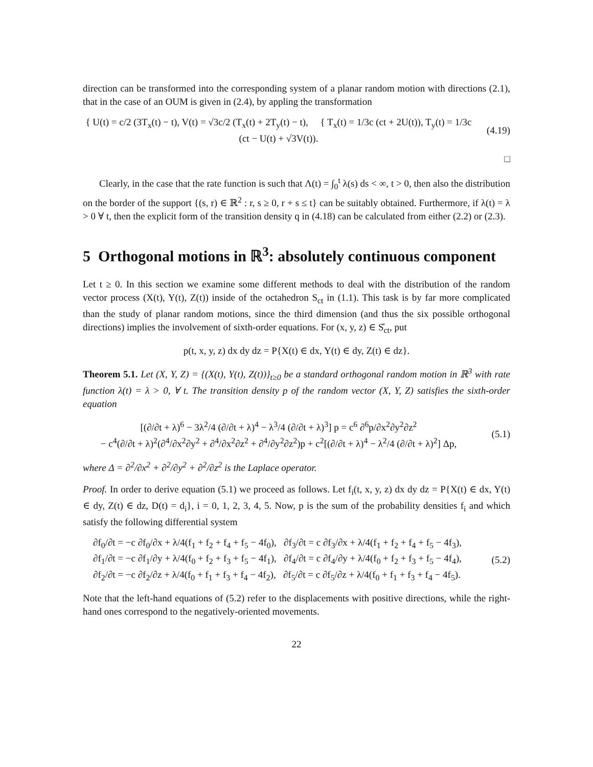direction can be transformed into the corresponding system of a planar random motion with directions (2.1), that in the case of an OUM is given in (2.4), by appling the transformation
{ U(t) = c/2 (3T<sub>x</sub>(t) − t), V(t) = √3c/2 (T<sub>x</sub>(t) + 2T<sub>y</sub>(t) − t), { T<sub>x</sub>(t) = 1/3c (ct + 2U(t)), T<sub>y</sub>(t) = 1/3c (ct − U(t) + √3V(t)).
(4.19)
□
Clearly, in the case that the rate function is such that Λ(t) = ∫<sub>0</sub><sup>t</sup> λ(s) ds < ∞, t > 0, then also the distribution on the border of the support {(s, r) ∈ ℝ<sup>2</sup> : r, s ≥ 0, r + s ≤ t} can be suitably obtained. Furthermore, if λ(t) = λ > 0 ∀ t, then the explicit form of the transition density q in (4.18) can be calculated from either (2.2) or (2.3).
5 Orthogonal motions in ℝ<sup>3</sup>: absolutely continuous component
Let t ≥ 0. In this section we examine some different methods to deal with the distribution of the random vector process (X(t), Y(t), Z(t)) inside of the octahedron S<sub>ct</sub> in (1.1). This task is by far more complicated than the study of planar random motions, since the third dimension (and thus the six possible orthogonal directions) implies the involvement of sixth-order equations. For (x, y, z) ∈ S̊<sub>ct</sub>, put
p(t, x, y, z) dx dy dz = P{X(t) ∈ dx, Y(t) ∈ dy, Z(t) ∈ dz}.
Theorem 5.1. Let (X, Y, Z) = {(X(t), Y(t), Z(t))}<sub>t≥0</sub> be a standard orthogonal random motion in ℝ<sup>3</sup> with rate function λ(t) = λ > 0, ∀ t. The transition density p of the random vector (X, Y, Z) satisfies the sixth-order equation
[(∂/∂t + λ)<sup>6</sup> − 3λ<sup>2</sup>/4 (∂/∂t + λ)<sup>4</sup> − λ<sup>3</sup>/4 (∂/∂t + λ)<sup>3</sup>] p = c<sup>6</sup> ∂<sup>6</sup>p/∂x<sup>2</sup>∂y<sup>2</sup>∂z<sup>2</sup>
− c<sup>4</sup>(∂/∂t + λ)<sup>2</sup>(∂<sup>4</sup>/∂x<sup>2</sup>∂y<sup>2</sup> + ∂<sup>4</sup>/∂x<sup>2</sup>∂z<sup>2</sup> + ∂<sup>4</sup>/∂y<sup>2</sup>∂z<sup>2</sup>)p + c<sup>2</sup>[(∂/∂t + λ)<sup>4</sup> − λ<sup>2</sup>/4 (∂/∂t + λ)<sup>2</sup>] Δp,
(5.1)
where Δ = ∂<sup>2</sup>/∂x<sup>2</sup> + ∂<sup>2</sup>/∂y<sup>2</sup> + ∂<sup>2</sup>/∂z<sup>2</sup> is the Laplace operator.
Proof. In order to derive equation (5.1) we proceed as follows. Let f<sub>i</sub>(t, x, y, z) dx dy dz = P{X(t) ∈ dx, Y(t) ∈ dy, Z(t) ∈ dz, D(t) = d<sub>i</sub>}, i = 0, 1, 2, 3, 4, 5. Now, p is the sum of the probability densities f<sub>i</sub> and which satisfy the following differential system
∂f<sub>0</sub>/∂t = −c ∂f<sub>0</sub>/∂x + λ/4(f<sub>1</sub> + f<sub>2</sub> + f<sub>4</sub> + f<sub>5</sub> − 4f<sub>0</sub>), ∂f<sub>3</sub>/∂t = c ∂f<sub>3</sub>/∂x + λ/4(f<sub>1</sub> + f<sub>2</sub> + f<sub>4</sub> + f<sub>5</sub> − 4f<sub>3</sub>),
∂f<sub>1</sub>/∂t = −c ∂f<sub>1</sub>/∂y + λ/4(f<sub>0</sub> + f<sub>2</sub> + f<sub>3</sub> + f<sub>5</sub> − 4f<sub>1</sub>), ∂f<sub>4</sub>/∂t = c ∂f<sub>4</sub>/∂y + λ/4(f<sub>0</sub> + f<sub>2</sub> + f<sub>3</sub> + f<sub>5</sub> − 4f<sub>4</sub>),
∂f<sub>2</sub>/∂t = −c ∂f<sub>2</sub>/∂z + λ/4(f<sub>0</sub> + f<sub>1</sub> + f<sub>3</sub> + f<sub>4</sub> − 4f<sub>2</sub>), ∂f<sub>5</sub>/∂t = c ∂f<sub>5</sub>/∂z + λ/4(f<sub>0</sub> + f<sub>1</sub> + f<sub>3</sub> + f<sub>4</sub> − 4f<sub>5</sub>).
(5.2)
Note that the left-hand equations of (5.2) refer to the displacements with positive directions, while the right-hand ones correspond to the negatively-oriented movements.
22